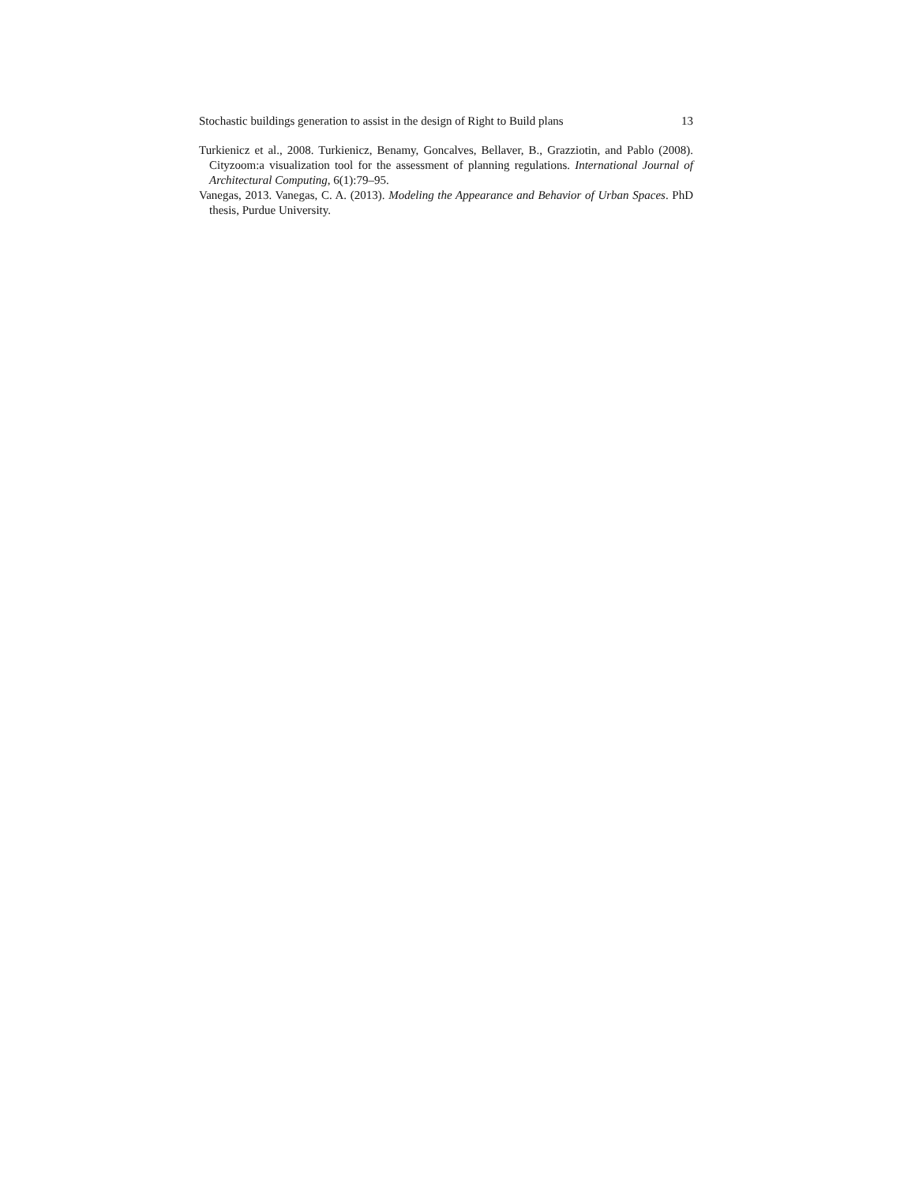Stochastic buildings generation to assist in the design of Right to Build plans 13
Turkienicz et al., 2008. Turkienicz, Benamy, Goncalves, Bellaver, B., Grazziotin, and Pablo (2008). Cityzoom:a visualization tool for the assessment of planning regulations. International Journal of Architectural Computing, 6(1):79–95.
Vanegas, 2013. Vanegas, C. A. (2013). Modeling the Appearance and Behavior of Urban Spaces. PhD thesis, Purdue University.